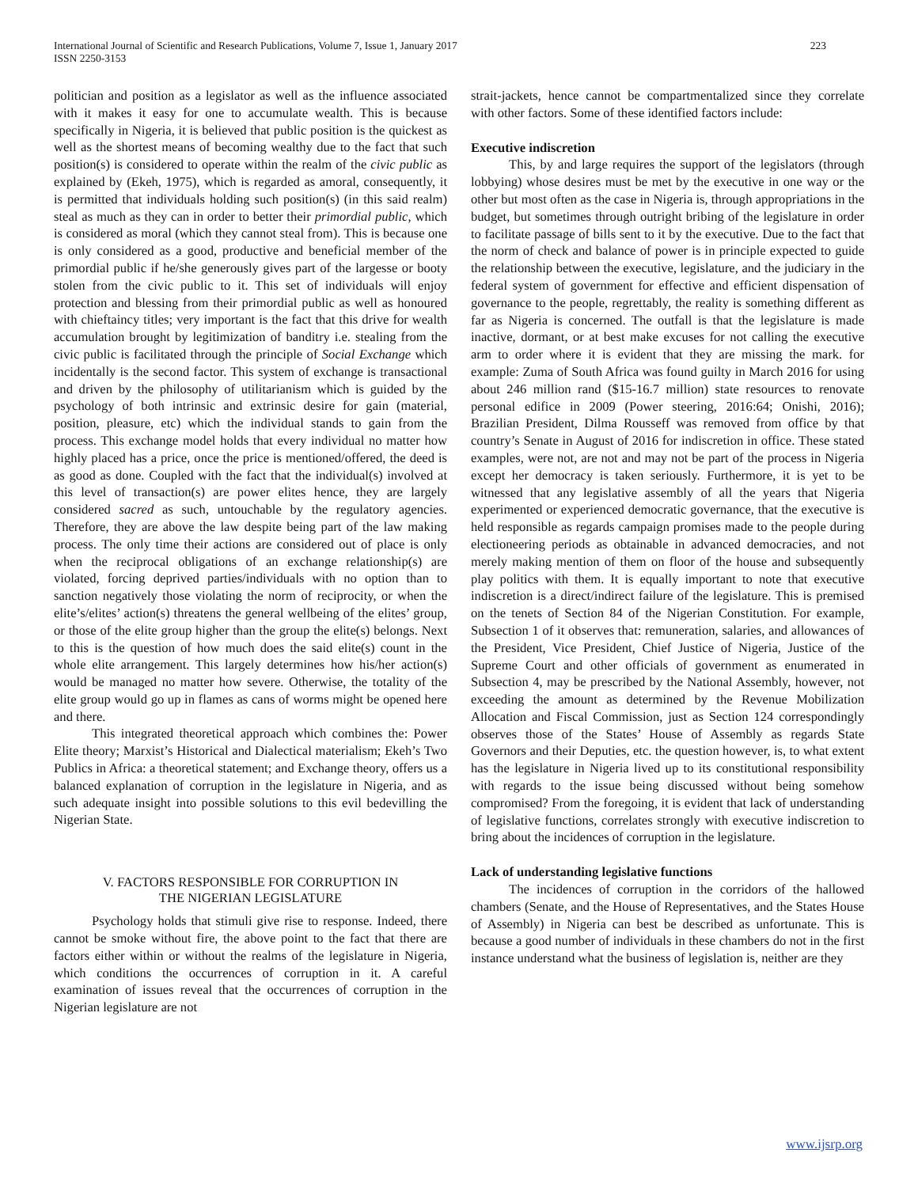International Journal of Scientific and Research Publications, Volume 7, Issue 1, January 2017
ISSN 2250-3153 223
politician and position as a legislator as well as the influence associated with it makes it easy for one to accumulate wealth. This is because specifically in Nigeria, it is believed that public position is the quickest as well as the shortest means of becoming wealthy due to the fact that such position(s) is considered to operate within the realm of the civic public as explained by (Ekeh, 1975), which is regarded as amoral, consequently, it is permitted that individuals holding such position(s) (in this said realm) steal as much as they can in order to better their primordial public, which is considered as moral (which they cannot steal from). This is because one is only considered as a good, productive and beneficial member of the primordial public if he/she generously gives part of the largesse or booty stolen from the civic public to it. This set of individuals will enjoy protection and blessing from their primordial public as well as honoured with chieftaincy titles; very important is the fact that this drive for wealth accumulation brought by legitimization of banditry i.e. stealing from the civic public is facilitated through the principle of Social Exchange which incidentally is the second factor. This system of exchange is transactional and driven by the philosophy of utilitarianism which is guided by the psychology of both intrinsic and extrinsic desire for gain (material, position, pleasure, etc) which the individual stands to gain from the process. This exchange model holds that every individual no matter how highly placed has a price, once the price is mentioned/offered, the deed is as good as done. Coupled with the fact that the individual(s) involved at this level of transaction(s) are power elites hence, they are largely considered sacred as such, untouchable by the regulatory agencies. Therefore, they are above the law despite being part of the law making process. The only time their actions are considered out of place is only when the reciprocal obligations of an exchange relationship(s) are violated, forcing deprived parties/individuals with no option than to sanction negatively those violating the norm of reciprocity, or when the elite’s/elites’ action(s) threatens the general wellbeing of the elites’ group, or those of the elite group higher than the group the elite(s) belongs. Next to this is the question of how much does the said elite(s) count in the whole elite arrangement. This largely determines how his/her action(s) would be managed no matter how severe. Otherwise, the totality of the elite group would go up in flames as cans of worms might be opened here and there.
This integrated theoretical approach which combines the: Power Elite theory; Marxist’s Historical and Dialectical materialism; Ekeh’s Two Publics in Africa: a theoretical statement; and Exchange theory, offers us a balanced explanation of corruption in the legislature in Nigeria, and as such adequate insight into possible solutions to this evil bedevilling the Nigerian State.
V. FACTORS RESPONSIBLE FOR CORRUPTION IN
THE NIGERIAN LEGISLATURE
Psychology holds that stimuli give rise to response. Indeed, there cannot be smoke without fire, the above point to the fact that there are factors either within or without the realms of the legislature in Nigeria, which conditions the occurrences of corruption in it. A careful examination of issues reveal that the occurrences of corruption in the Nigerian legislature are not
strait-jackets, hence cannot be compartmentalized since they correlate with other factors. Some of these identified factors include:
Executive indiscretion
This, by and large requires the support of the legislators (through lobbying) whose desires must be met by the executive in one way or the other but most often as the case in Nigeria is, through appropriations in the budget, but sometimes through outright bribing of the legislature in order to facilitate passage of bills sent to it by the executive. Due to the fact that the norm of check and balance of power is in principle expected to guide the relationship between the executive, legislature, and the judiciary in the federal system of government for effective and efficient dispensation of governance to the people, regrettably, the reality is something different as far as Nigeria is concerned. The outfall is that the legislature is made inactive, dormant, or at best make excuses for not calling the executive arm to order where it is evident that they are missing the mark. for example: Zuma of South Africa was found guilty in March 2016 for using about 246 million rand ($15-16.7 million) state resources to renovate personal edifice in 2009 (Power steering, 2016:64; Onishi, 2016); Brazilian President, Dilma Rousseff was removed from office by that country’s Senate in August of 2016 for indiscretion in office. These stated examples, were not, are not and may not be part of the process in Nigeria except her democracy is taken seriously. Furthermore, it is yet to be witnessed that any legislative assembly of all the years that Nigeria experimented or experienced democratic governance, that the executive is held responsible as regards campaign promises made to the people during electioneering periods as obtainable in advanced democracies, and not merely making mention of them on floor of the house and subsequently play politics with them. It is equally important to note that executive indiscretion is a direct/indirect failure of the legislature. This is premised on the tenets of Section 84 of the Nigerian Constitution. For example, Subsection 1 of it observes that: remuneration, salaries, and allowances of the President, Vice President, Chief Justice of Nigeria, Justice of the Supreme Court and other officials of government as enumerated in Subsection 4, may be prescribed by the National Assembly, however, not exceeding the amount as determined by the Revenue Mobilization Allocation and Fiscal Commission, just as Section 124 correspondingly observes those of the States’ House of Assembly as regards State Governors and their Deputies, etc. the question however, is, to what extent has the legislature in Nigeria lived up to its constitutional responsibility with regards to the issue being discussed without being somehow compromised? From the foregoing, it is evident that lack of understanding of legislative functions, correlates strongly with executive indiscretion to bring about the incidences of corruption in the legislature.
Lack of understanding legislative functions
The incidences of corruption in the corridors of the hallowed chambers (Senate, and the House of Representatives, and the States House of Assembly) in Nigeria can best be described as unfortunate. This is because a good number of individuals in these chambers do not in the first instance understand what the business of legislation is, neither are they
www.ijsrp.org